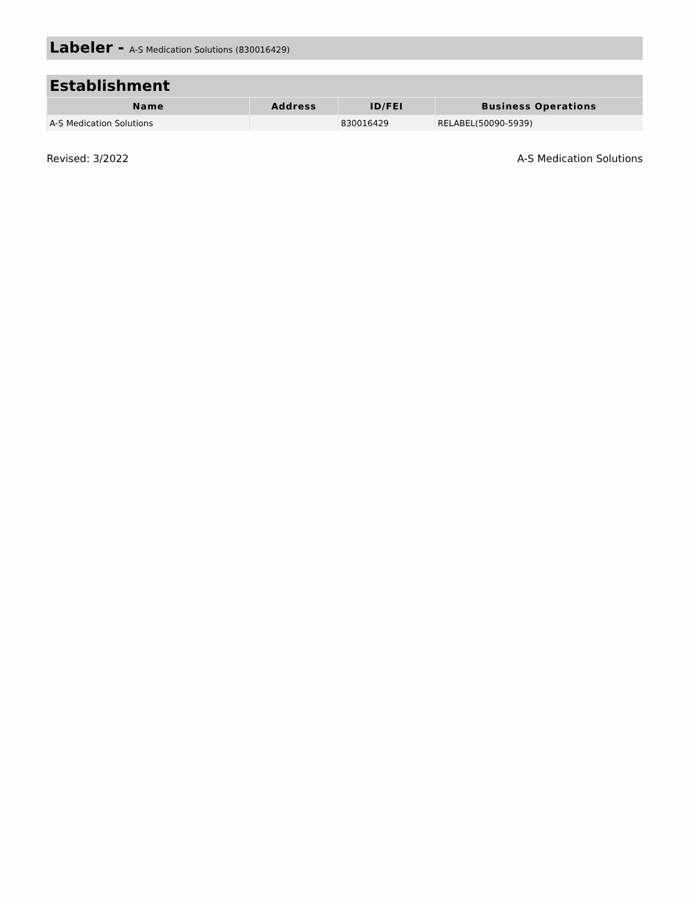Labeler - A-S Medication Solutions (830016429)
Establishment
| Name | Address | ID/FEI | Business Operations |
| --- | --- | --- | --- |
| A-S Medication Solutions | | 830016429 | RELABEL(50090-5939) |
Revised: 3/2022 A-S Medication Solutions